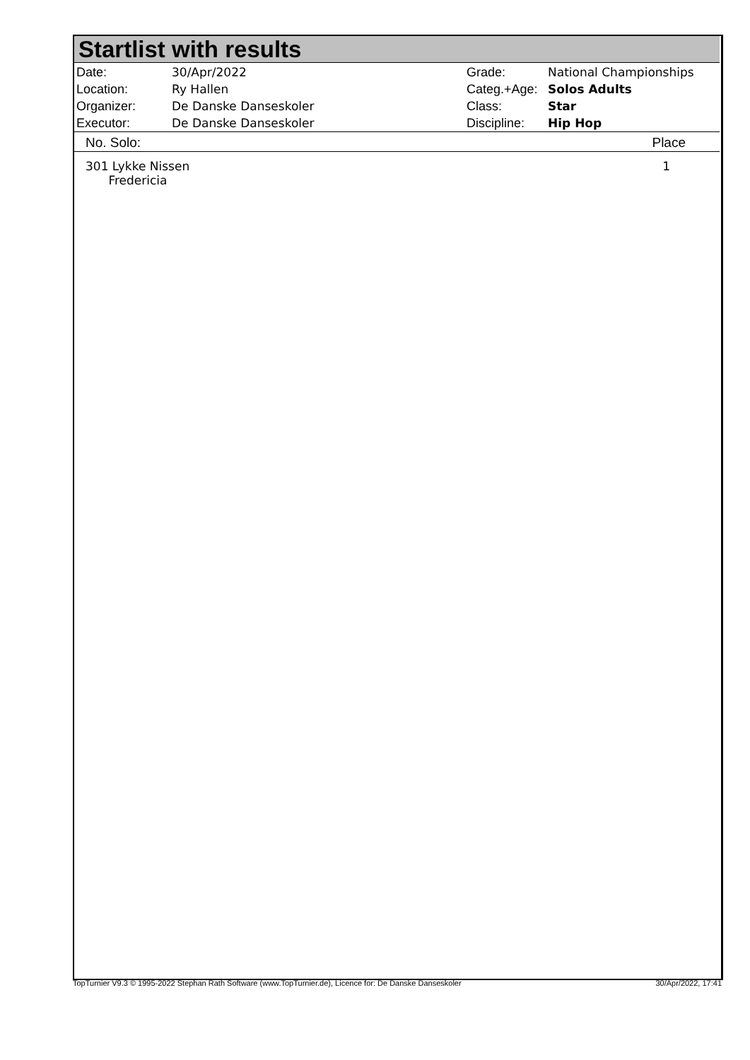Startlist with results
| Date: | 30/Apr/2022 |
| Location: | Ry Hallen |
| Organizer: | De Danske Danseskoler |
| Executor: | De Danske Danseskoler |
| Grade: | National Championships |
| Categ.+Age: | Solos Adults |
| Class: | Star |
| Discipline: | Hip Hop |
No. Solo: Place
301 Lykke Nissen
Fredericia 1
TopTurnier V9.3 © 1995-2022 Stephan Rath Software (www.TopTurnier.de), Licence for: De Danske Danseskoler 30/Apr/2022, 17:41